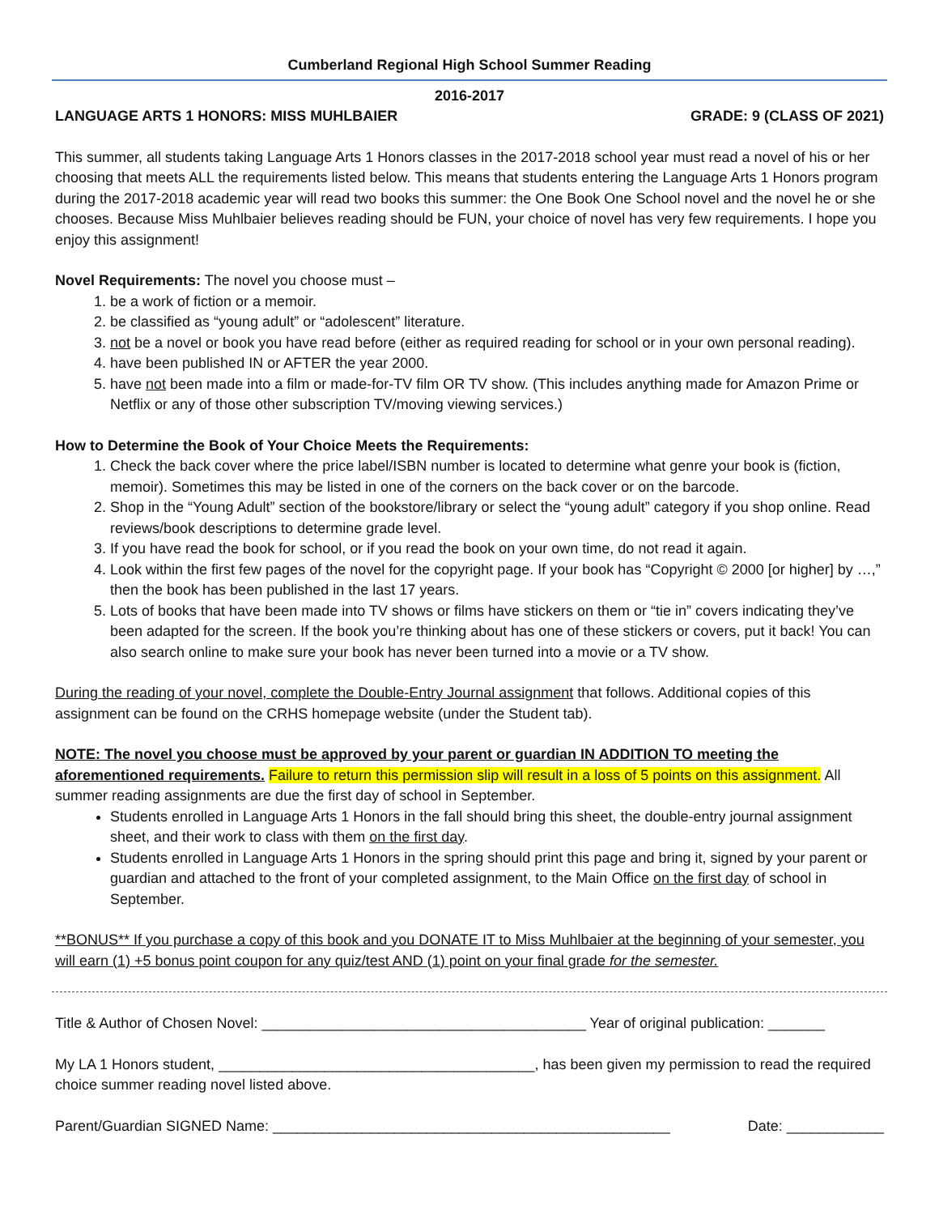Cumberland Regional High School Summer Reading
2016-2017
LANGUAGE ARTS 1 HONORS: MISS MUHLBAIER GRADE: 9 (CLASS OF 2021)
This summer, all students taking Language Arts 1 Honors classes in the 2017-2018 school year must read a novel of his or her choosing that meets ALL the requirements listed below. This means that students entering the Language Arts 1 Honors program during the 2017-2018 academic year will read two books this summer: the One Book One School novel and the novel he or she chooses. Because Miss Muhlbaier believes reading should be FUN, your choice of novel has very few requirements. I hope you enjoy this assignment!
Novel Requirements: The novel you choose must –
1. be a work of fiction or a memoir.
2. be classified as “young adult” or “adolescent” literature.
3. not be a novel or book you have read before (either as required reading for school or in your own personal reading).
4. have been published IN or AFTER the year 2000.
5. have not been made into a film or made-for-TV film OR TV show. (This includes anything made for Amazon Prime or Netflix or any of those other subscription TV/moving viewing services.)
How to Determine the Book of Your Choice Meets the Requirements:
1. Check the back cover where the price label/ISBN number is located to determine what genre your book is (fiction, memoir). Sometimes this may be listed in one of the corners on the back cover or on the barcode.
2. Shop in the “Young Adult” section of the bookstore/library or select the “young adult” category if you shop online. Read reviews/book descriptions to determine grade level.
3. If you have read the book for school, or if you read the book on your own time, do not read it again.
4. Look within the first few pages of the novel for the copyright page. If your book has “Copyright © 2000 [or higher] by …,” then the book has been published in the last 17 years.
5. Lots of books that have been made into TV shows or films have stickers on them or “tie in” covers indicating they’ve been adapted for the screen. If the book you’re thinking about has one of these stickers or covers, put it back! You can also search online to make sure your book has never been turned into a movie or a TV show.
During the reading of your novel, complete the Double-Entry Journal assignment that follows. Additional copies of this assignment can be found on the CRHS homepage website (under the Student tab).
NOTE: The novel you choose must be approved by your parent or guardian IN ADDITION TO meeting the aforementioned requirements. Failure to return this permission slip will result in a loss of 5 points on this assignment. All summer reading assignments are due the first day of school in September.
Students enrolled in Language Arts 1 Honors in the fall should bring this sheet, the double-entry journal assignment sheet, and their work to class with them on the first day.
Students enrolled in Language Arts 1 Honors in the spring should print this page and bring it, signed by your parent or guardian and attached to the front of your completed assignment, to the Main Office on the first day of school in September.
**BONUS** If you purchase a copy of this book and you DONATE IT to Miss Muhlbaier at the beginning of your semester, you will earn (1) +5 bonus point coupon for any quiz/test AND (1) point on your final grade for the semester.
Title & Author of Chosen Novel: ________________________________________ Year of original publication: _______
My LA 1 Honors student, _______________________________________, has been given my permission to read the required choice summer reading novel listed above.
Parent/Guardian SIGNED Name: _________________________________________________ Date: ____________